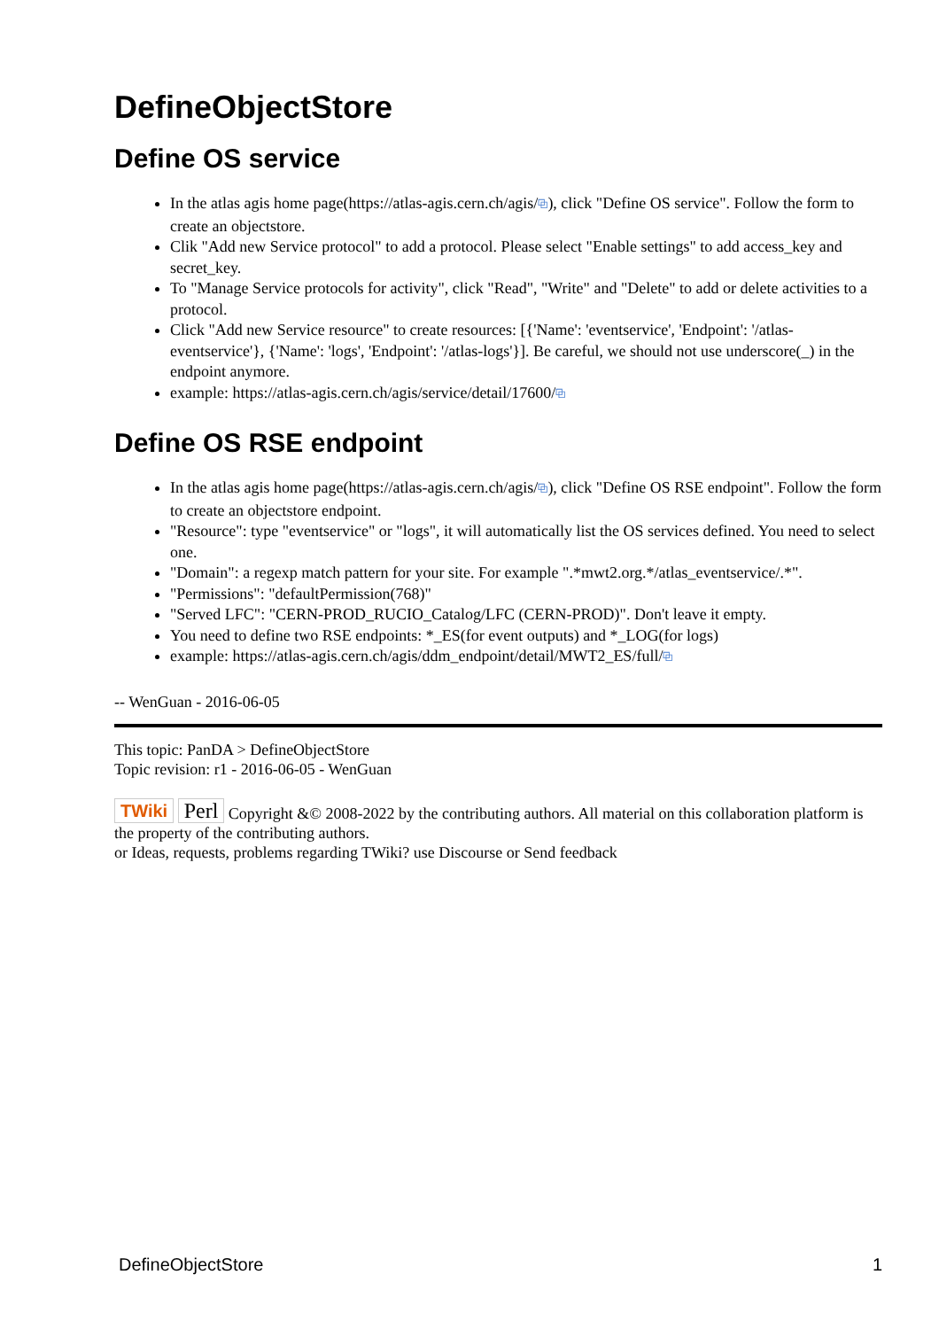DefineObjectStore
Define OS service
In the atlas agis home page(https://atlas-agis.cern.ch/agis/⧉), click "Define OS service". Follow the form to create an objectstore.
Clik "Add new Service protocol" to add a protocol. Please select "Enable settings" to add access_key and secret_key.
To "Manage Service protocols for activity", click "Read", "Write" and "Delete" to add or delete activities to a protocol.
Click "Add new Service resource" to create resources: [{'Name': 'eventservice', 'Endpoint': '/atlas-eventservice'}, {'Name': 'logs', 'Endpoint': '/atlas-logs'}]. Be careful, we should not use underscore(_) in the endpoint anymore.
example: https://atlas-agis.cern.ch/agis/service/detail/17600/⧉
Define OS RSE endpoint
In the atlas agis home page(https://atlas-agis.cern.ch/agis/⧉), click "Define OS RSE endpoint". Follow the form to create an objectstore endpoint.
"Resource": type "eventservice" or "logs", it will automatically list the OS services defined. You need to select one.
"Domain": a regexp match pattern for your site. For example ".*mwt2.org.*/atlas_eventservice/.*".
"Permissions": "defaultPermission(768)"
"Served LFC": "CERN-PROD_RUCIO_Catalog/LFC (CERN-PROD)". Don't leave it empty.
You need to define two RSE endpoints: *_ES(for event outputs) and *_LOG(for logs)
example: https://atlas-agis.cern.ch/agis/ddm_endpoint/detail/MWT2_ES/full/⧉
-- WenGuan - 2016-06-05
This topic: PanDA > DefineObjectStore
Topic revision: r1 - 2016-06-05 - WenGuan
TWiki Perl Copyright &© 2008-2022 by the contributing authors. All material on this collaboration platform is the property of the contributing authors.
or Ideas, requests, problems regarding TWiki? use Discourse or Send feedback
DefineObjectStore 1